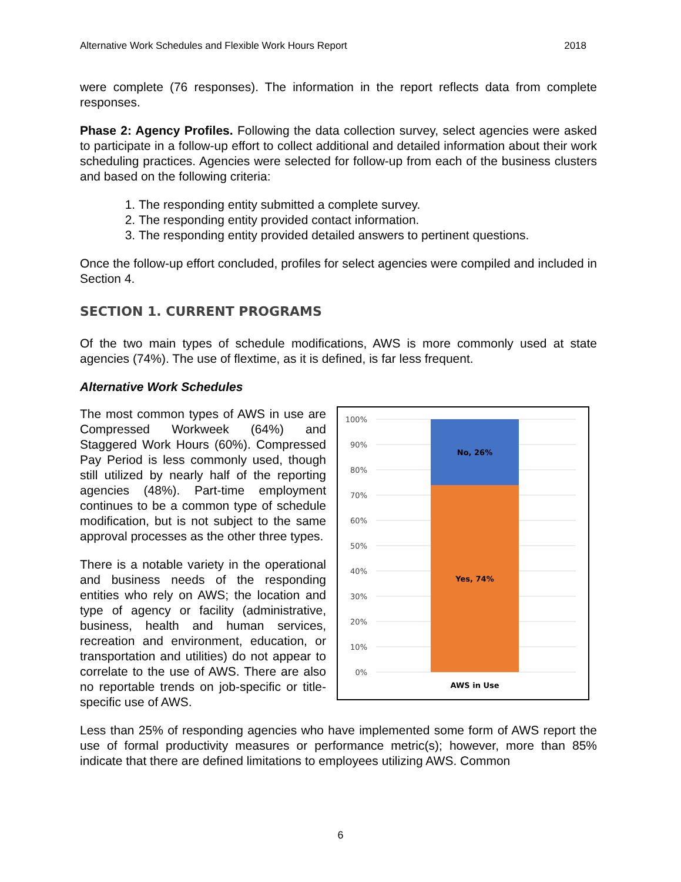Alternative Work Schedules and Flexible Work Hours Report 2018
were complete (76 responses). The information in the report reflects data from complete responses.
Phase 2: Agency Profiles. Following the data collection survey, select agencies were asked to participate in a follow-up effort to collect additional and detailed information about their work scheduling practices. Agencies were selected for follow-up from each of the business clusters and based on the following criteria:
1. The responding entity submitted a complete survey.
2. The responding entity provided contact information.
3. The responding entity provided detailed answers to pertinent questions.
Once the follow-up effort concluded, profiles for select agencies were compiled and included in Section 4.
SECTION 1. CURRENT PROGRAMS
Of the two main types of schedule modifications, AWS is more commonly used at state agencies (74%). The use of flextime, as it is defined, is far less frequent.
Alternative Work Schedules
100%
90%
80%
70%
60%
50%
40%
30%
20%
10%
0%
No, 26%
Yes, 74%
AWS in Use
The most common types of AWS in use are Compressed Workweek (64%) and Staggered Work Hours (60%). Compressed Pay Period is less commonly used, though still utilized by nearly half of the reporting agencies (48%). Part-time employment continues to be a common type of schedule modification, but is not subject to the same approval processes as the other three types.
There is a notable variety in the operational and business needs of the responding entities who rely on AWS; the location and type of agency or facility (administrative, business, health and human services, recreation and environment, education, or transportation and utilities) do not appear to correlate to the use of AWS. There are also no reportable trends on job-specific or title-specific use of AWS.
Less than 25% of responding agencies who have implemented some form of AWS report the use of formal productivity measures or performance metric(s); however, more than 85% indicate that there are defined limitations to employees utilizing AWS. Common
6